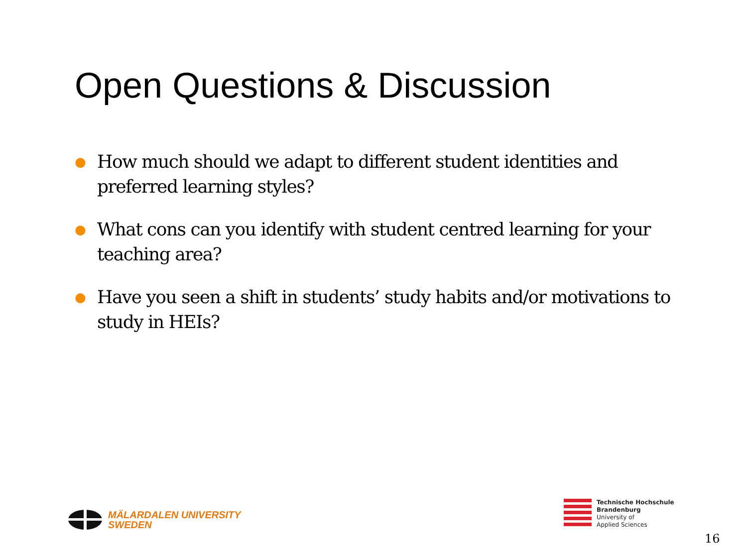Open Questions & Discussion
● How much should we adapt to different student identities and preferred learning styles?
● What cons can you identify with student centred learning for your teaching area?
● Have you seen a shift in students’ study habits and/or motivations to study in HEIs?
MÄLARDALEN UNIVERSITY
SWEDEN
Technische Hochschule
Brandenburg
University of
Applied Sciences
16